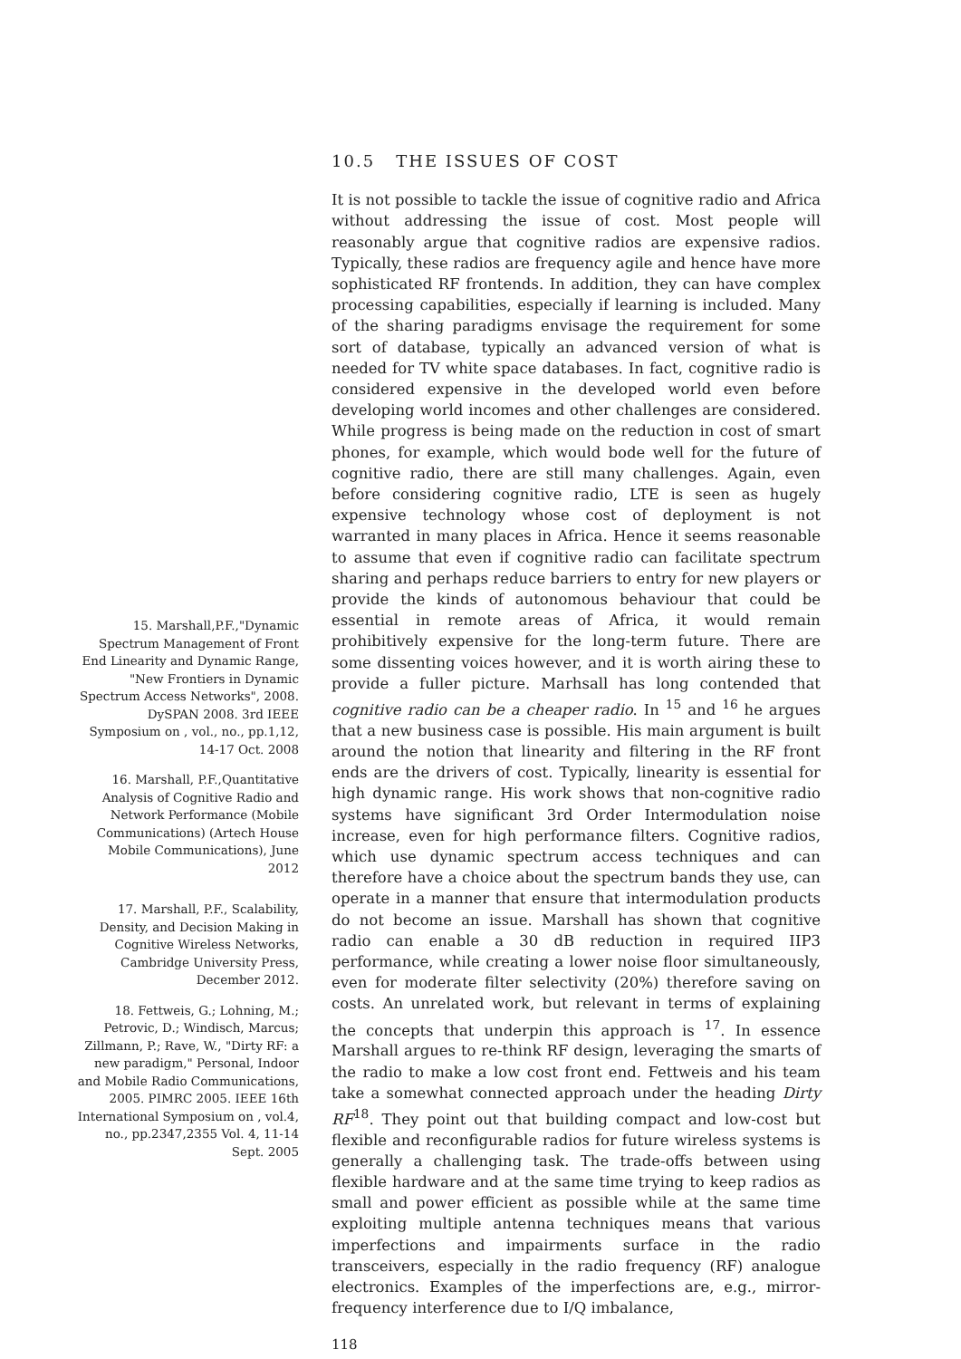15. Marshall,P.F.,"Dynamic Spectrum Management of Front End Linearity and Dynamic Range, "New Frontiers in Dynamic Spectrum Access Networks", 2008. DySPAN 2008. 3rd IEEE Symposium on , vol., no., pp.1,12, 14-17 Oct. 2008
16. Marshall, P.F.,Quantitative Analysis of Cognitive Radio and Network Performance (Mobile Communications) (Artech House Mobile Communications), June 2012
17. Marshall, P.F., Scalability, Density, and Decision Making in Cognitive Wireless Networks, Cambridge University Press, December 2012.
18. Fettweis, G.; Lohning, M.; Petrovic, D.; Windisch, Marcus; Zillmann, P.; Rave, W., "Dirty RF: a new paradigm," Personal, Indoor and Mobile Radio Communications, 2005. PIMRC 2005. IEEE 16th International Symposium on , vol.4, no., pp.2347,2355 Vol. 4, 11-14 Sept. 2005
10.5 THE ISSUES OF COST
It is not possible to tackle the issue of cognitive radio and Africa without addressing the issue of cost. Most people will reasonably argue that cognitive radios are expensive radios. Typically, these radios are frequency agile and hence have more sophisticated RF frontends. In addition, they can have complex processing capabilities, especially if learning is included. Many of the sharing paradigms envisage the requirement for some sort of database, typically an advanced version of what is needed for TV white space databases. In fact, cognitive radio is considered expensive in the developed world even before developing world incomes and other challenges are considered. While progress is being made on the reduction in cost of smart phones, for example, which would bode well for the future of cognitive radio, there are still many challenges. Again, even before considering cognitive radio, LTE is seen as hugely expensive technology whose cost of deployment is not warranted in many places in Africa. Hence it seems reasonable to assume that even if cognitive radio can facilitate spectrum sharing and perhaps reduce barriers to entry for new players or provide the kinds of autonomous behaviour that could be essential in remote areas of Africa, it would remain prohibitively expensive for the long-term future. There are some dissenting voices however, and it is worth airing these to provide a fuller picture. Marhsall has long contended that cognitive radio can be a cheaper radio. In <sup>15</sup> and <sup>16</sup> he argues that a new business case is possible. His main argument is built around the notion that linearity and filtering in the RF front ends are the drivers of cost. Typically, linearity is essential for high dynamic range. His work shows that non-cognitive radio systems have significant 3rd Order Intermodulation noise increase, even for high performance filters. Cognitive radios, which use dynamic spectrum access techniques and can therefore have a choice about the spectrum bands they use, can operate in a manner that ensure that intermodulation products do not become an issue. Marshall has shown that cognitive radio can enable a 30 dB reduction in required IIP3 performance, while creating a lower noise floor simultaneously, even for moderate filter selectivity (20%) therefore saving on costs. An unrelated work, but relevant in terms of explaining the concepts that underpin this approach is <sup>17</sup>. In essence Marshall argues to re-think RF design, leveraging the smarts of the radio to make a low cost front end. Fettweis and his team take a somewhat connected approach under the heading Dirty RF<sup>18</sup>. They point out that building compact and low-cost but flexible and reconfigurable radios for future wireless systems is generally a challenging task. The trade-offs between using flexible hardware and at the same time trying to keep radios as small and power efficient as possible while at the same time exploiting multiple antenna techniques means that various imperfections and impairments surface in the radio transceivers, especially in the radio frequency (RF) analogue electronics. Examples of the imperfections are, e.g., mirror-frequency interference due to I/Q imbalance,
118